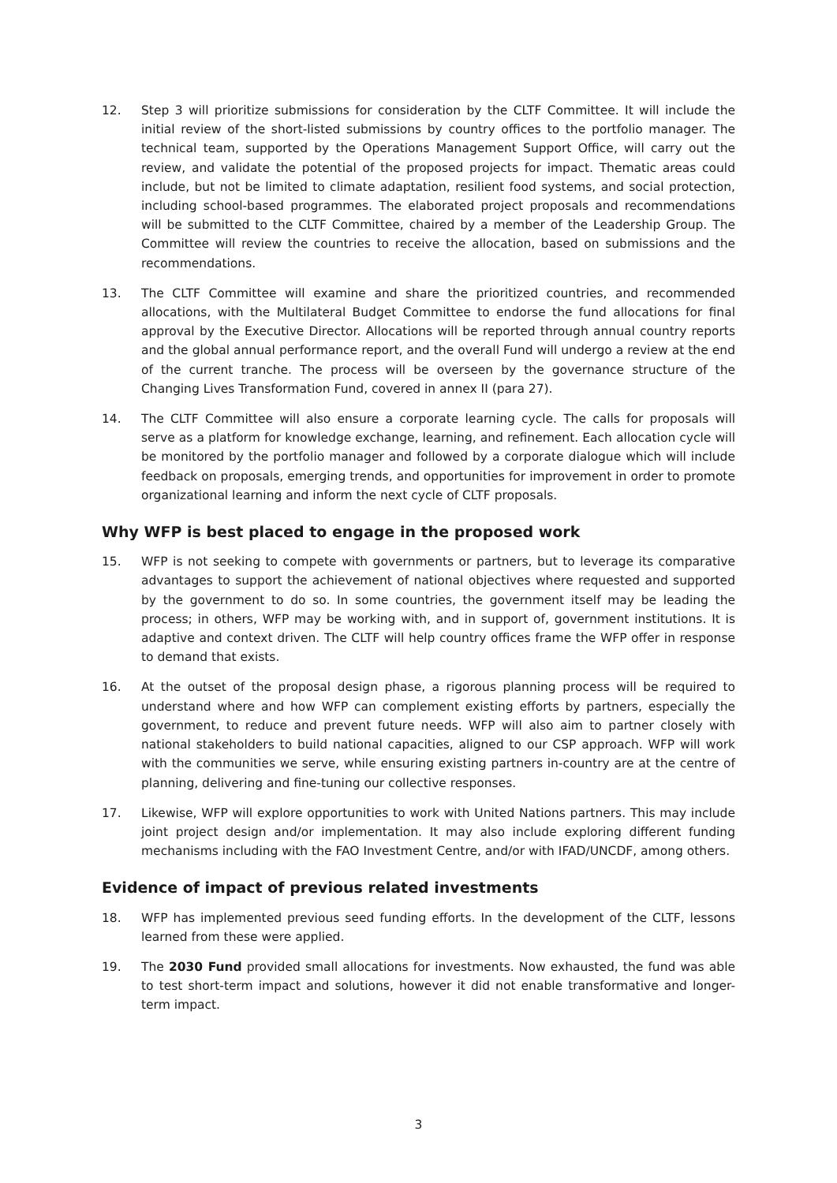12. Step 3 will prioritize submissions for consideration by the CLTF Committee. It will include the initial review of the short-listed submissions by country offices to the portfolio manager. The technical team, supported by the Operations Management Support Office, will carry out the review, and validate the potential of the proposed projects for impact. Thematic areas could include, but not be limited to climate adaptation, resilient food systems, and social protection, including school-based programmes. The elaborated project proposals and recommendations will be submitted to the CLTF Committee, chaired by a member of the Leadership Group. The Committee will review the countries to receive the allocation, based on submissions and the recommendations.
13. The CLTF Committee will examine and share the prioritized countries, and recommended allocations, with the Multilateral Budget Committee to endorse the fund allocations for final approval by the Executive Director. Allocations will be reported through annual country reports and the global annual performance report, and the overall Fund will undergo a review at the end of the current tranche. The process will be overseen by the governance structure of the Changing Lives Transformation Fund, covered in annex II (para 27).
14. The CLTF Committee will also ensure a corporate learning cycle. The calls for proposals will serve as a platform for knowledge exchange, learning, and refinement. Each allocation cycle will be monitored by the portfolio manager and followed by a corporate dialogue which will include feedback on proposals, emerging trends, and opportunities for improvement in order to promote organizational learning and inform the next cycle of CLTF proposals.
Why WFP is best placed to engage in the proposed work
15. WFP is not seeking to compete with governments or partners, but to leverage its comparative advantages to support the achievement of national objectives where requested and supported by the government to do so. In some countries, the government itself may be leading the process; in others, WFP may be working with, and in support of, government institutions. It is adaptive and context driven. The CLTF will help country offices frame the WFP offer in response to demand that exists.
16. At the outset of the proposal design phase, a rigorous planning process will be required to understand where and how WFP can complement existing efforts by partners, especially the government, to reduce and prevent future needs. WFP will also aim to partner closely with national stakeholders to build national capacities, aligned to our CSP approach. WFP will work with the communities we serve, while ensuring existing partners in-country are at the centre of planning, delivering and fine-tuning our collective responses.
17. Likewise, WFP will explore opportunities to work with United Nations partners. This may include joint project design and/or implementation. It may also include exploring different funding mechanisms including with the FAO Investment Centre, and/or with IFAD/UNCDF, among others.
Evidence of impact of previous related investments
18. WFP has implemented previous seed funding efforts. In the development of the CLTF, lessons learned from these were applied.
19. The 2030 Fund provided small allocations for investments. Now exhausted, the fund was able to test short-term impact and solutions, however it did not enable transformative and longer-term impact.
3